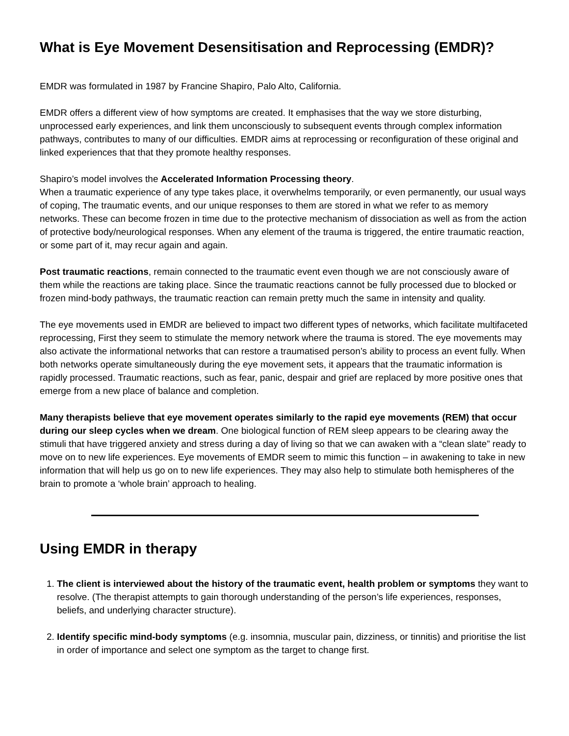What is Eye Movement Desensitisation and Reprocessing (EMDR)?
EMDR was formulated in 1987 by Francine Shapiro, Palo Alto, California.
EMDR offers a different view of how symptoms are created. It emphasises that the way we store disturbing, unprocessed early experiences, and link them unconsciously to subsequent events through complex information pathways, contributes to many of our difficulties. EMDR aims at reprocessing or reconfiguration of these original and linked experiences that that they promote healthy responses.
Shapiro’s model involves the Accelerated Information Processing theory.
When a traumatic experience of any type takes place, it overwhelms temporarily, or even permanently, our usual ways of coping, The traumatic events, and our unique responses to them are stored in what we refer to as memory networks. These can become frozen in time due to the protective mechanism of dissociation as well as from the action of protective body/neurological responses. When any element of the trauma is triggered, the entire traumatic reaction, or some part of it, may recur again and again.
Post traumatic reactions, remain connected to the traumatic event even though we are not consciously aware of them while the reactions are taking place. Since the traumatic reactions cannot be fully processed due to blocked or frozen mind-body pathways, the traumatic reaction can remain pretty much the same in intensity and quality.
The eye movements used in EMDR are believed to impact two different types of networks, which facilitate multifaceted reprocessing, First they seem to stimulate the memory network where the trauma is stored. The eye movements may also activate the informational networks that can restore a traumatised person’s ability to process an event fully. When both networks operate simultaneously during the eye movement sets, it appears that the traumatic information is rapidly processed. Traumatic reactions, such as fear, panic, despair and grief are replaced by more positive ones that emerge from a new place of balance and completion.
Many therapists believe that eye movement operates similarly to the rapid eye movements (REM) that occur during our sleep cycles when we dream. One biological function of REM sleep appears to be clearing away the stimuli that have triggered anxiety and stress during a day of living so that we can awaken with a “clean slate” ready to move on to new life experiences. Eye movements of EMDR seem to mimic this function – in awakening to take in new information that will help us go on to new life experiences. They may also help to stimulate both hemispheres of the brain to promote a ‘whole brain’ approach to healing.
Using EMDR in therapy
1. The client is interviewed about the history of the traumatic event, health problem or symptoms they want to resolve. (The therapist attempts to gain thorough understanding of the person’s life experiences, responses, beliefs, and underlying character structure).
2. Identify specific mind-body symptoms (e.g. insomnia, muscular pain, dizziness, or tinnitis) and prioritise the list in order of importance and select one symptom as the target to change first.